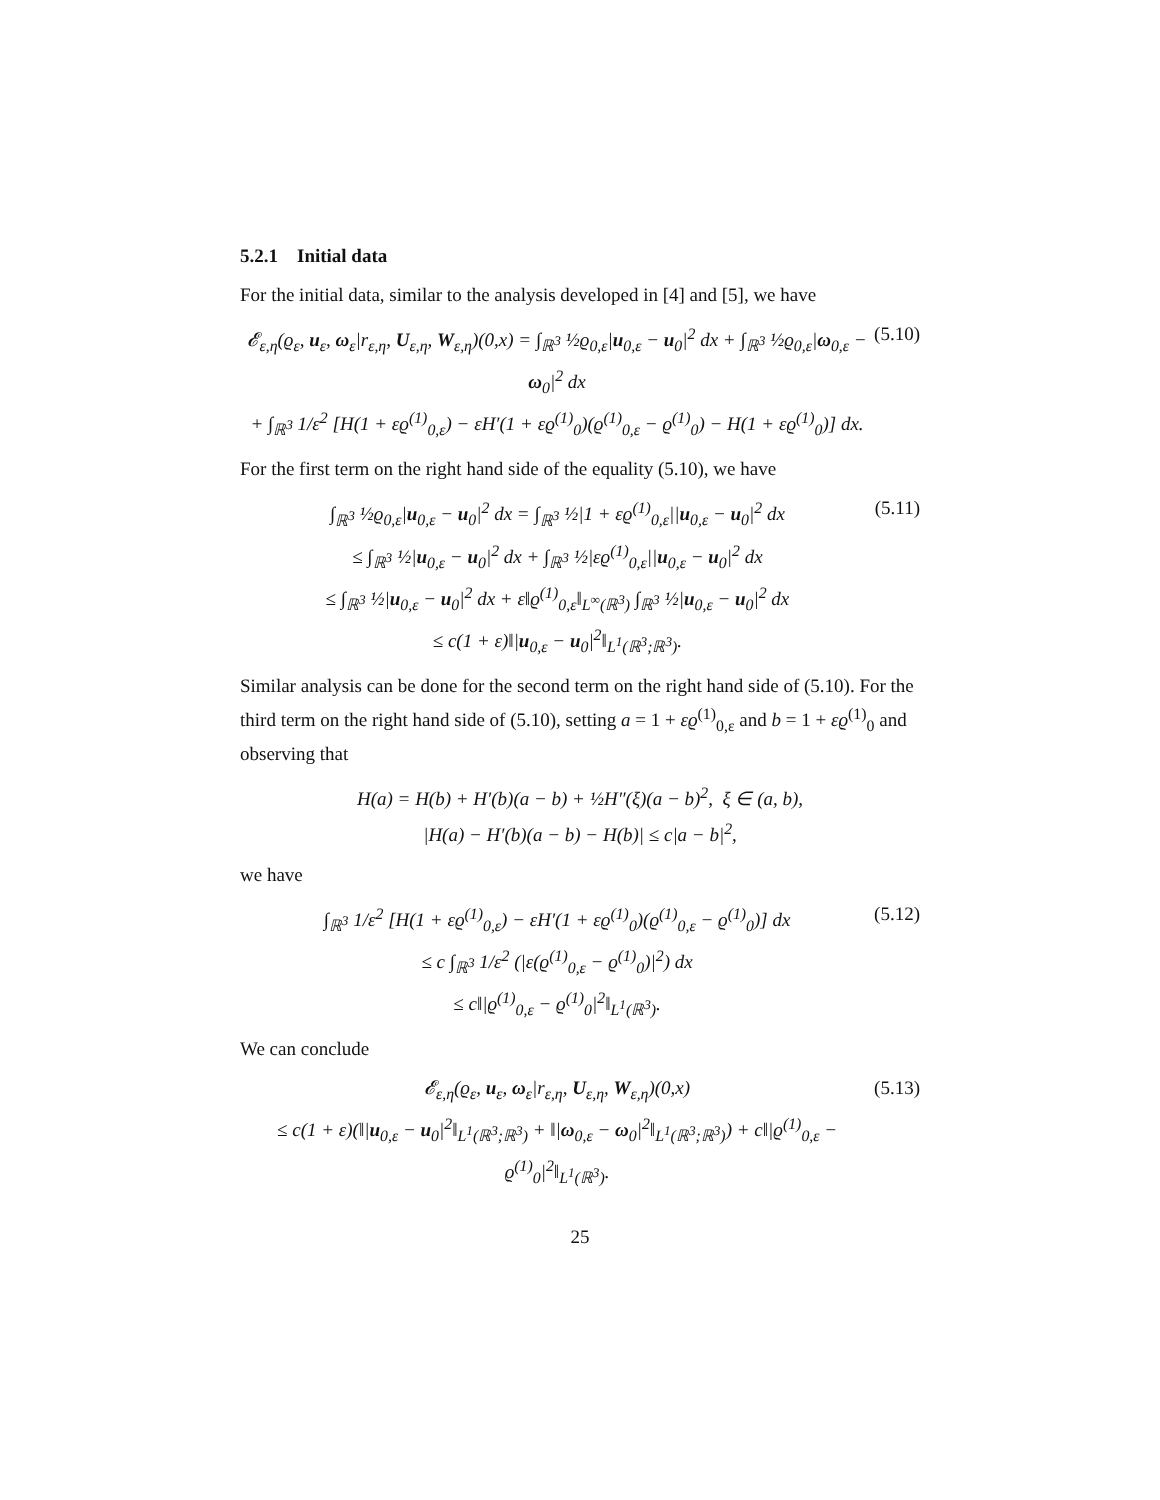5.2.1 Initial data
For the initial data, similar to the analysis developed in [4] and [5], we have
𝓔<sub>ε,η</sub>(ϱ<sub>ε</sub>, u<sub>ε</sub>, ω<sub>ε</sub>|r<sub>ε,η</sub>, U<sub>ε,η</sub>, W<sub>ε,η</sub>)(0,x) = ∫<sub>ℝ<sup>3</sup></sub> ½ϱ<sub>0,ε</sub>|u<sub>0,ε</sub> − u<sub>0</sub>|<sup>2</sup> dx + ∫<sub>ℝ<sup>3</sup></sub> ½ϱ<sub>0,ε</sub>|ω<sub>0,ε</sub> − ω<sub>0</sub>|<sup>2</sup> dx
+ ∫<sub>ℝ<sup>3</sup></sub> 1/ε<sup>2</sup> [H(1 + εϱ<sup>(1)</sup><sub>0,ε</sub>) − εH′(1 + εϱ<sup>(1)</sup><sub>0</sub>)(ϱ<sup>(1)</sup><sub>0,ε</sub> − ϱ<sup>(1)</sup><sub>0</sub>) − H(1 + εϱ<sup>(1)</sup><sub>0</sub>)] dx.
(5.10)
For the first term on the right hand side of the equality (5.10), we have
∫<sub>ℝ<sup>3</sup></sub> ½ϱ<sub>0,ε</sub>|u<sub>0,ε</sub> − u<sub>0</sub>|<sup>2</sup> dx = ∫<sub>ℝ<sup>3</sup></sub> ½|1 + εϱ<sup>(1)</sup><sub>0,ε</sub>||u<sub>0,ε</sub> − u<sub>0</sub>|<sup>2</sup> dx
≤ ∫<sub>ℝ<sup>3</sup></sub> ½|u<sub>0,ε</sub> − u<sub>0</sub>|<sup>2</sup> dx + ∫<sub>ℝ<sup>3</sup></sub> ½|εϱ<sup>(1)</sup><sub>0,ε</sub>||u<sub>0,ε</sub> − u<sub>0</sub>|<sup>2</sup> dx
≤ ∫<sub>ℝ<sup>3</sup></sub> ½|u<sub>0,ε</sub> − u<sub>0</sub>|<sup>2</sup> dx + ε‖ϱ<sup>(1)</sup><sub>0,ε</sub>‖<sub>L<sup>∞</sup>(ℝ<sup>3</sup>)</sub> ∫<sub>ℝ<sup>3</sup></sub> ½|u<sub>0,ε</sub> − u<sub>0</sub>|<sup>2</sup> dx
≤ c(1 + ε)‖|u<sub>0,ε</sub> − u<sub>0</sub>|<sup>2</sup>‖<sub>L<sup>1</sup>(ℝ<sup>3</sup>;ℝ<sup>3</sup>)</sub>.
(5.11)
Similar analysis can be done for the second term on the right hand side of (5.10). For the third term on the right hand side of (5.10), setting a = 1 + εϱ<sup>(1)</sup><sub>0,ε</sub> and b = 1 + εϱ<sup>(1)</sup><sub>0</sub> and observing that
H(a) = H(b) + H′(b)(a − b) + ½H″(ξ)(a − b)<sup>2</sup>, ξ ∈ (a, b),
|H(a) − H′(b)(a − b) − H(b)| ≤ c|a − b|<sup>2</sup>,
we have
∫<sub>ℝ<sup>3</sup></sub> 1/ε<sup>2</sup> [H(1 + εϱ<sup>(1)</sup><sub>0,ε</sub>) − εH′(1 + εϱ<sup>(1)</sup><sub>0</sub>)(ϱ<sup>(1)</sup><sub>0,ε</sub> − ϱ<sup>(1)</sup><sub>0</sub>)] dx
≤ c ∫<sub>ℝ<sup>3</sup></sub> 1/ε<sup>2</sup> (|ε(ϱ<sup>(1)</sup><sub>0,ε</sub> − ϱ<sup>(1)</sup><sub>0</sub>)|<sup>2</sup>) dx
≤ c‖|ϱ<sup>(1)</sup><sub>0,ε</sub> − ϱ<sup>(1)</sup><sub>0</sub>|<sup>2</sup>‖<sub>L<sup>1</sup>(ℝ<sup>3</sup>)</sub>.
(5.12)
We can conclude
𝓔<sub>ε,η</sub>(ϱ<sub>ε</sub>, u<sub>ε</sub>, ω<sub>ε</sub>|r<sub>ε,η</sub>, U<sub>ε,η</sub>, W<sub>ε,η</sub>)(0,x)
≤ c(1 + ε)(‖|u<sub>0,ε</sub> − u<sub>0</sub>|<sup>2</sup>‖<sub>L<sup>1</sup>(ℝ<sup>3</sup>;ℝ<sup>3</sup>)</sub> + ‖|ω<sub>0,ε</sub> − ω<sub>0</sub>|<sup>2</sup>‖<sub>L<sup>1</sup>(ℝ<sup>3</sup>;ℝ<sup>3</sup>)</sub>) + c‖|ϱ<sup>(1)</sup><sub>0,ε</sub> − ϱ<sup>(1)</sup><sub>0</sub>|<sup>2</sup>‖<sub>L<sup>1</sup>(ℝ<sup>3</sup>)</sub>.
(5.13)
25